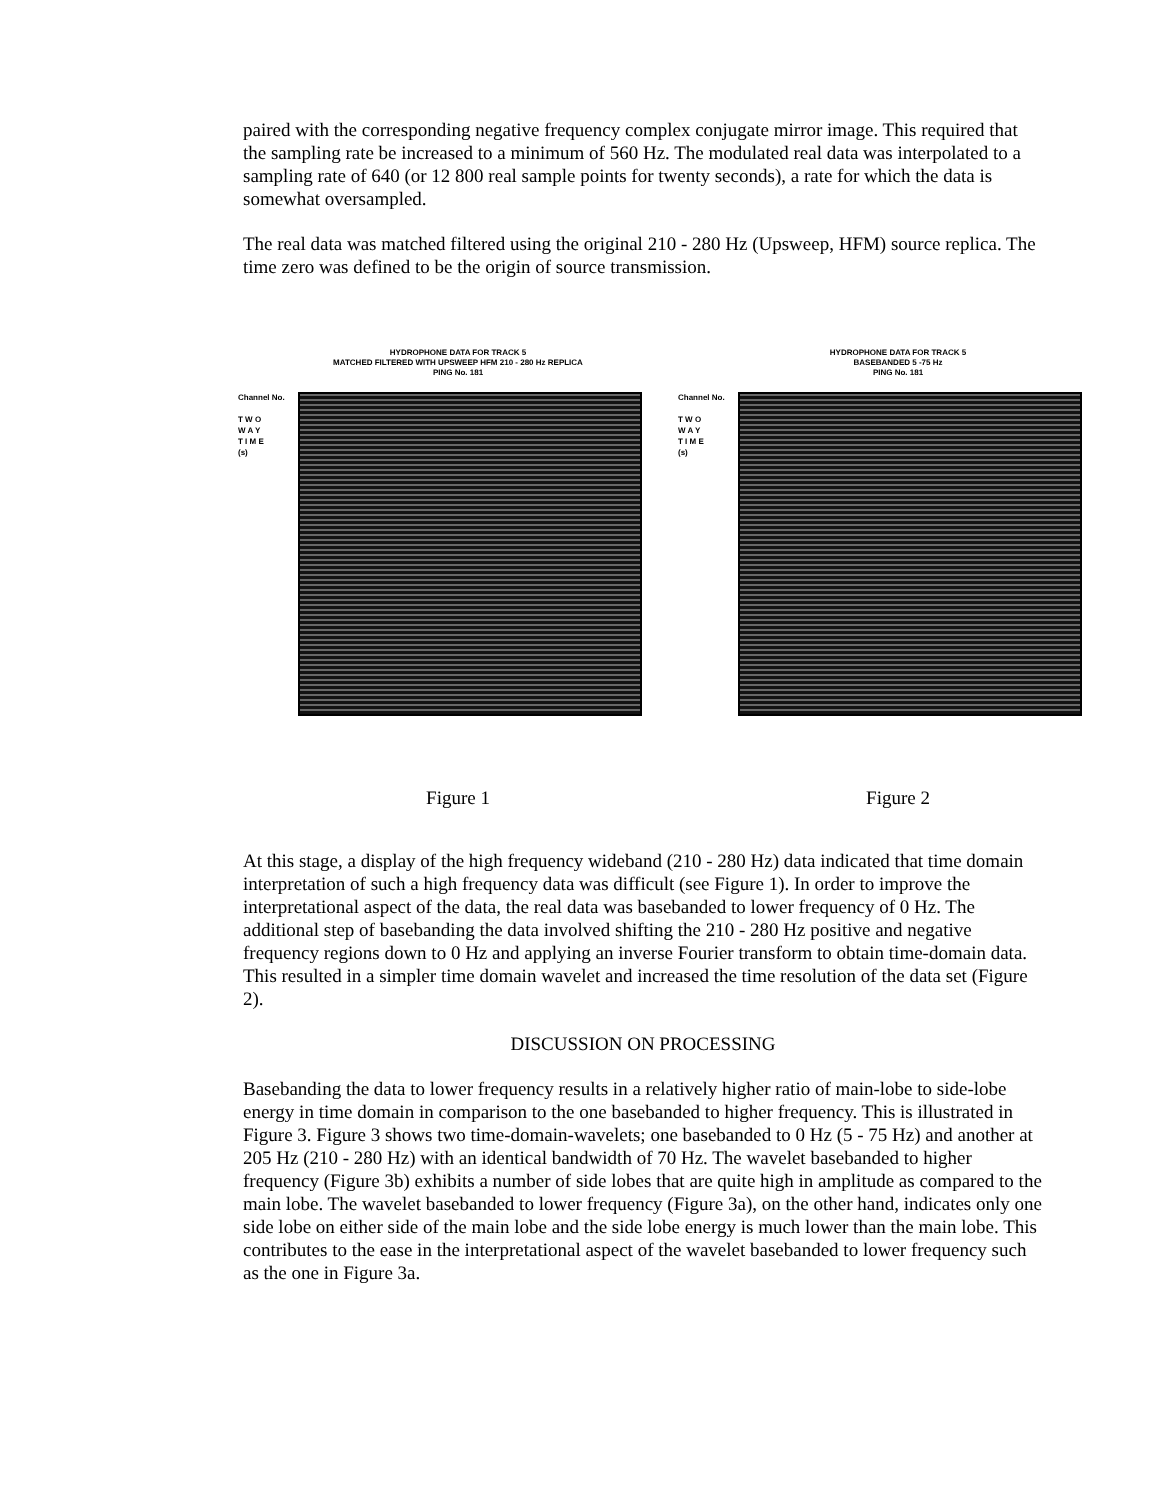paired with the corresponding negative frequency complex conjugate mirror image. This required that the sampling rate be increased to a minimum of 560 Hz. The modulated real data was interpolated to a sampling rate of 640 (or 12 800 real sample points for twenty seconds), a rate for which the data is somewhat oversampled.
The real data was matched filtered using the original 210 - 280 Hz (Upsweep, HFM) source replica. The time zero was defined to be the origin of source transmission.
HYDROPHONE DATA FOR TRACK 5
MATCHED FILTERED WITH UPSWEEP HFM 210 - 280 Hz REPLICA
PING No. 181
Channel No.
T W O
W A Y
T I M E
(s)
Figure 1
HYDROPHONE DATA FOR TRACK 5
BASEBANDED 5 -75 Hz
PING No. 181
Channel No.
T W O
W A Y
T I M E
(s)
Figure 2
At this stage, a display of the high frequency wideband (210 - 280 Hz) data indicated that time domain interpretation of such a high frequency data was difficult (see Figure 1). In order to improve the interpretational aspect of the data, the real data was basebanded to lower frequency of 0 Hz. The additional step of basebanding the data involved shifting the 210 - 280 Hz positive and negative frequency regions down to 0 Hz and applying an inverse Fourier transform to obtain time-domain data. This resulted in a simpler time domain wavelet and increased the time resolution of the data set (Figure 2).
DISCUSSION ON PROCESSING
Basebanding the data to lower frequency results in a relatively higher ratio of main-lobe to side-lobe energy in time domain in comparison to the one basebanded to higher frequency. This is illustrated in Figure 3. Figure 3 shows two time-domain-wavelets; one basebanded to 0 Hz (5 - 75 Hz) and another at 205 Hz (210 - 280 Hz) with an identical bandwidth of 70 Hz. The wavelet basebanded to higher frequency (Figure 3b) exhibits a number of side lobes that are quite high in amplitude as compared to the main lobe. The wavelet basebanded to lower frequency (Figure 3a), on the other hand, indicates only one side lobe on either side of the main lobe and the side lobe energy is much lower than the main lobe. This contributes to the ease in the interpretational aspect of the wavelet basebanded to lower frequency such as the one in Figure 3a.